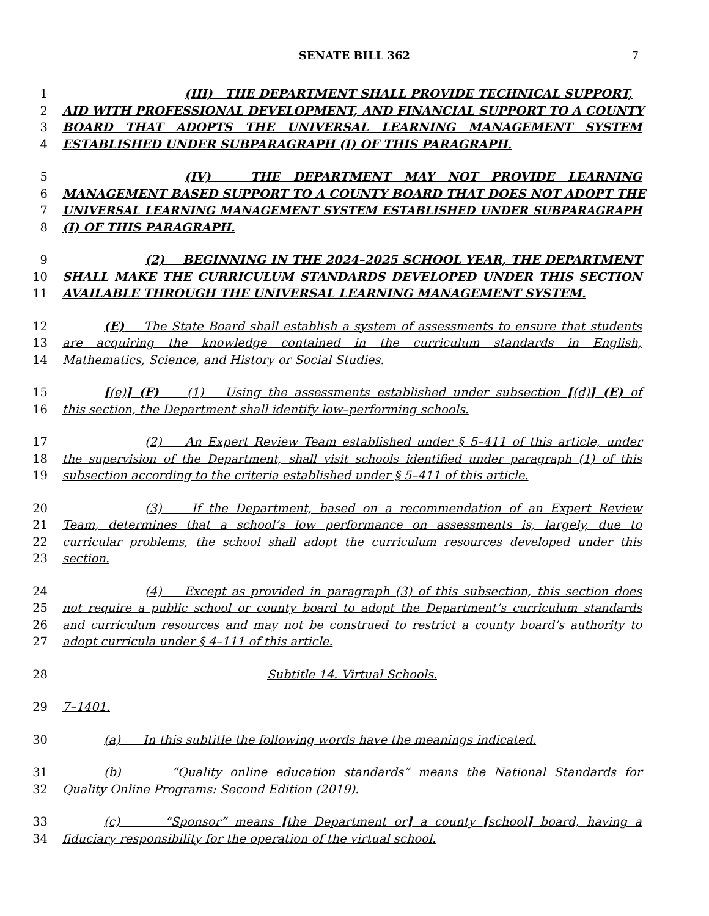SENATE BILL 362 7
1 (III) THE DEPARTMENT SHALL PROVIDE TECHNICAL SUPPORT,
2 AID WITH PROFESSIONAL DEVELOPMENT, AND FINANCIAL SUPPORT TO A COUNTY
3 BOARD THAT ADOPTS THE UNIVERSAL LEARNING MANAGEMENT SYSTEM
4 ESTABLISHED UNDER SUBPARAGRAPH (I) OF THIS PARAGRAPH.
5 (IV) THE DEPARTMENT MAY NOT PROVIDE LEARNING
6 MANAGEMENT BASED SUPPORT TO A COUNTY BOARD THAT DOES NOT ADOPT THE
7 UNIVERSAL LEARNING MANAGEMENT SYSTEM ESTABLISHED UNDER SUBPARAGRAPH
8 (I) OF THIS PARAGRAPH.
9 (2) BEGINNING IN THE 2024–2025 SCHOOL YEAR, THE DEPARTMENT
10 SHALL MAKE THE CURRICULUM STANDARDS DEVELOPED UNDER THIS SECTION
11 AVAILABLE THROUGH THE UNIVERSAL LEARNING MANAGEMENT SYSTEM.
12 (E) The State Board shall establish a system of assessments to ensure that students
13 are acquiring the knowledge contained in the curriculum standards in English,
14 Mathematics, Science, and History or Social Studies.
15 [(e)] (F) (1) Using the assessments established under subsection [(d)] (E) of
16 this section, the Department shall identify low–performing schools.
17 (2) An Expert Review Team established under § 5–411 of this article, under
18 the supervision of the Department, shall visit schools identified under paragraph (1) of this
19 subsection according to the criteria established under § 5–411 of this article.
20 (3) If the Department, based on a recommendation of an Expert Review
21 Team, determines that a school’s low performance on assessments is, largely, due to
22 curricular problems, the school shall adopt the curriculum resources developed under this
23 section.
24 (4) Except as provided in paragraph (3) of this subsection, this section does
25 not require a public school or county board to adopt the Department’s curriculum standards
26 and curriculum resources and may not be construed to restrict a county board’s authority to
27 adopt curricula under § 4–111 of this article.
28 Subtitle 14. Virtual Schools.
29 7–1401.
30 (a) In this subtitle the following words have the meanings indicated.
31 (b) “Quality online education standards” means the National Standards for
32 Quality Online Programs: Second Edition (2019).
33 (c) “Sponsor” means [the Department or] a county [school] board, having a
34 fiduciary responsibility for the operation of the virtual school.